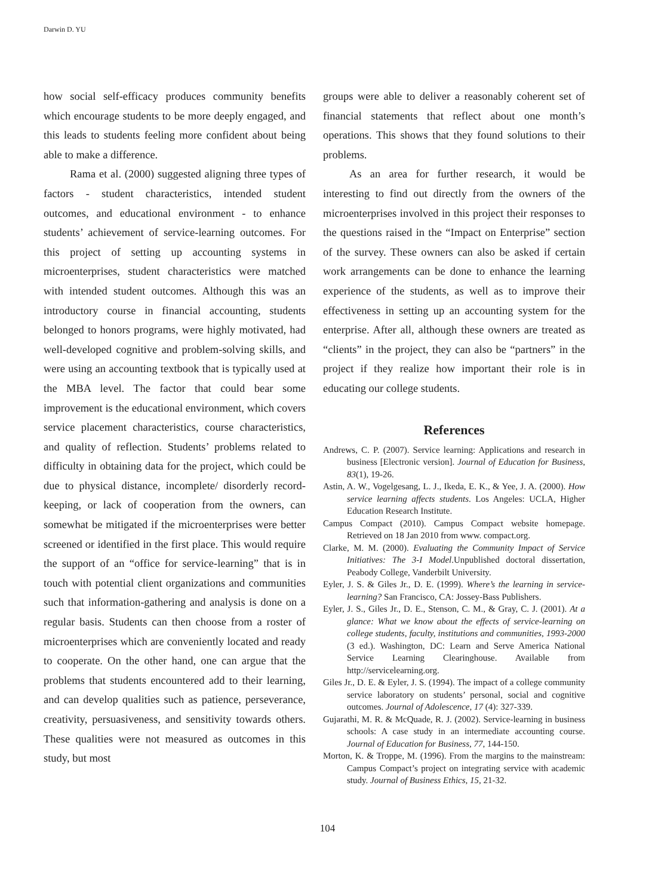Darwin D. YU
how social self-efficacy produces community benefits which encourage students to be more deeply engaged, and this leads to students feeling more confident about being able to make a difference.
Rama et al. (2000) suggested aligning three types of factors - student characteristics, intended student outcomes, and educational environment - to enhance students’ achievement of service-learning outcomes. For this project of setting up accounting systems in microenterprises, student characteristics were matched with intended student outcomes. Although this was an introductory course in financial accounting, students belonged to honors programs, were highly motivated, had well-developed cognitive and problem-solving skills, and were using an accounting textbook that is typically used at the MBA level. The factor that could bear some improvement is the educational environment, which covers service placement characteristics, course characteristics, and quality of reflection. Students’ problems related to difficulty in obtaining data for the project, which could be due to physical distance, incomplete/ disorderly record-keeping, or lack of cooperation from the owners, can somewhat be mitigated if the microenterprises were better screened or identified in the first place. This would require the support of an “office for service-learning” that is in touch with potential client organizations and communities such that information-gathering and analysis is done on a regular basis. Students can then choose from a roster of microenterprises which are conveniently located and ready to cooperate. On the other hand, one can argue that the problems that students encountered add to their learning, and can develop qualities such as patience, perseverance, creativity, persuasiveness, and sensitivity towards others. These qualities were not measured as outcomes in this study, but most
groups were able to deliver a reasonably coherent set of financial statements that reflect about one month’s operations. This shows that they found solutions to their problems.
As an area for further research, it would be interesting to find out directly from the owners of the microenterprises involved in this project their responses to the questions raised in the “Impact on Enterprise” section of the survey. These owners can also be asked if certain work arrangements can be done to enhance the learning experience of the students, as well as to improve their effectiveness in setting up an accounting system for the enterprise. After all, although these owners are treated as “clients” in the project, they can also be “partners” in the project if they realize how important their role is in educating our college students.
References
Andrews, C. P. (2007). Service learning: Applications and research in business [Electronic version]. Journal of Education for Business, 83(1), 19-26.
Astin, A. W., Vogelgesang, L. J., Ikeda, E. K., & Yee, J. A. (2000). How service learning affects students. Los Angeles: UCLA, Higher Education Research Institute.
Campus Compact (2010). Campus Compact website homepage. Retrieved on 18 Jan 2010 from www. compact.org.
Clarke, M. M. (2000). Evaluating the Community Impact of Service Initiatives: The 3-I Model.Unpublished doctoral dissertation, Peabody College, Vanderbilt University.
Eyler, J. S. & Giles Jr., D. E. (1999). Where’s the learning in service-learning? San Francisco, CA: Jossey-Bass Publishers.
Eyler, J. S., Giles Jr., D. E., Stenson, C. M., & Gray, C. J. (2001). At a glance: What we know about the effects of service-learning on college students, faculty, institutions and communities, 1993-2000 (3 ed.). Washington, DC: Learn and Serve America National Service Learning Clearinghouse. Available from http://servicelearning.org.
Giles Jr., D. E. & Eyler, J. S. (1994). The impact of a college community service laboratory on students’ personal, social and cognitive outcomes. Journal of Adolescence, 17 (4): 327-339.
Gujarathi, M. R. & McQuade, R. J. (2002). Service-learning in business schools: A case study in an intermediate accounting course. Journal of Education for Business, 77, 144-150.
Morton, K. & Troppe, M. (1996). From the margins to the mainstream: Campus Compact’s project on integrating service with academic study. Journal of Business Ethics, 15, 21-32.
104